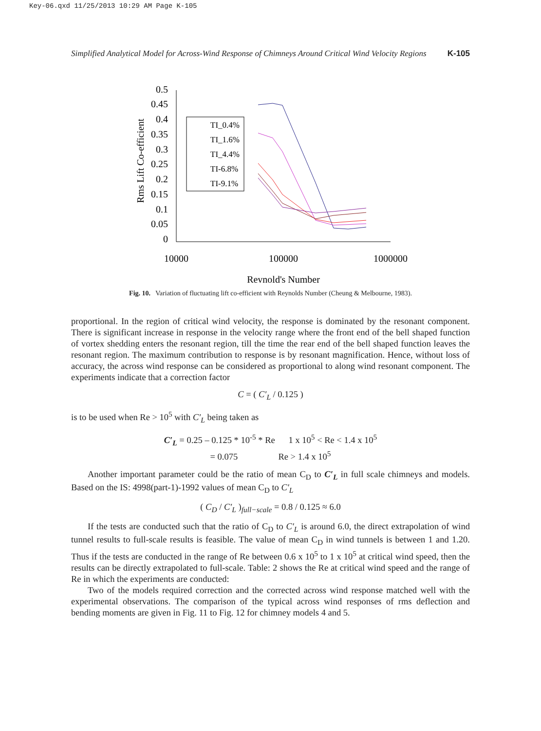Key-06.qxd 11/25/2013 10:29 AM Page K-105
Simplified Analytical Model for Across-Wind Response of Chimneys Around Critical Wind Velocity Regions K-105
Rms Lift Co-efficient
0.5
0.45
0.4
0.35
0.3
0.25
0.2
0.15
0.1
0.05
0
10000
100000
1000000
Reynold's Number
TI_0.4%
TI_1.6%
TI_4.4%
TI-6.8%
TI-9.1%
Fig. 10. Variation of fluctuating lift co-efficient with Reynolds Number (Cheung & Melbourne, 1983).
proportional. In the region of critical wind velocity, the response is dominated by the resonant component. There is significant increase in response in the velocity range where the front end of the bell shaped function of vortex shedding enters the resonant region, till the time the rear end of the bell shaped function leaves the resonant region. The maximum contribution to response is by resonant magnification. Hence, without loss of accuracy, the across wind response can be considered as proportional to along wind resonant component. The experiments indicate that a correction factor
C = ( C′<sub>L</sub> / 0.125 )
is to be used when Re > 10<sup>5</sup> with C′<sub>L</sub> being taken as
C′<sub>L</sub> = 0.25 – 0.125 * 10<sup>-5</sup> * Re 1 x 10<sup>5</sup> < Re < 1.4 x 10<sup>5</sup>
= 0.075 Re > 1.4 x 10<sup>5</sup>
Another important parameter could be the ratio of mean C<sub>D</sub> to C′<sub>L</sub> in full scale chimneys and models. Based on the IS: 4998(part-1)-1992 values of mean C<sub>D</sub> to C′<sub>L</sub>
( C<sub>D</sub> / C′<sub>L</sub> )<sub>full−scale</sub> = 0.8 / 0.125 ≈ 6.0
If the tests are conducted such that the ratio of C<sub>D</sub> to C′<sub>L</sub> is around 6.0, the direct extrapolation of wind tunnel results to full-scale results is feasible. The value of mean C<sub>D</sub> in wind tunnels is between 1 and 1.20. Thus if the tests are conducted in the range of Re between 0.6 x 10<sup>5</sup> to 1 x 10<sup>5</sup> at critical wind speed, then the results can be directly extrapolated to full-scale. Table: 2 shows the Re at critical wind speed and the range of Re in which the experiments are conducted:
Two of the models required correction and the corrected across wind response matched well with the experimental observations. The comparison of the typical across wind responses of rms deflection and bending moments are given in Fig. 11 to Fig. 12 for chimney models 4 and 5.